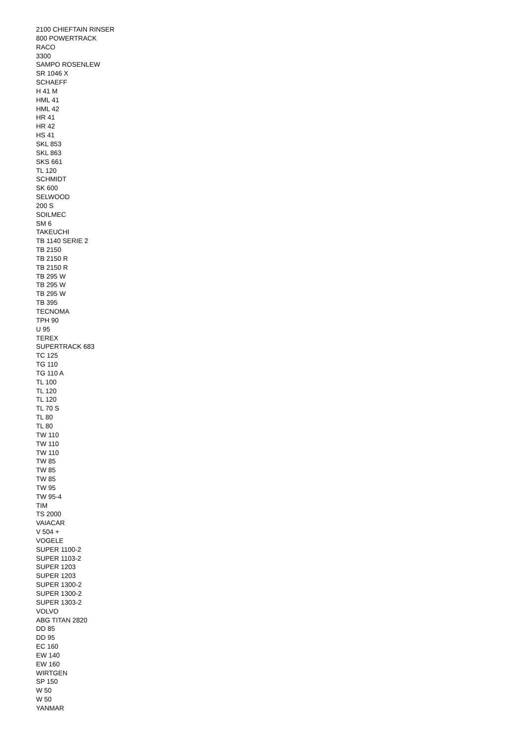2100 CHIEFTAIN RINSER
800 POWERTRACK
RACO
3300
SAMPO ROSENLEW
SR 1046 X
SCHAEFF
H 41 M
HML 41
HML 42
HR 41
HR 42
HS 41
SKL 853
SKL 863
SKS 661
TL 120
SCHMIDT
SK 600
SELWOOD
200 S
SOILMEC
SM 6
TAKEUCHI
TB 1140 SERIE 2
TB 2150
TB 2150 R
TB 2150 R
TB 295 W
TB 295 W
TB 295 W
TB 395
TECNOMA
TPH 90
U 95
TEREX
SUPERTRACK 683
TC 125
TG 110
TG 110 A
TL 100
TL 120
TL 120
TL 70 S
TL 80
TL 80
TW 110
TW 110
TW 110
TW 85
TW 85
TW 85
TW 95
TW 95-4
TIM
TS 2000
VAIACAR
V 504 +
VOGELE
SUPER 1100-2
SUPER 1103-2
SUPER 1203
SUPER 1203
SUPER 1300-2
SUPER 1300-2
SUPER 1303-2
VOLVO
ABG TITAN 2820
DD 85
DD 95
EC 160
EW 140
EW 160
WIRTGEN
SP 150
W 50
W 50
YANMAR